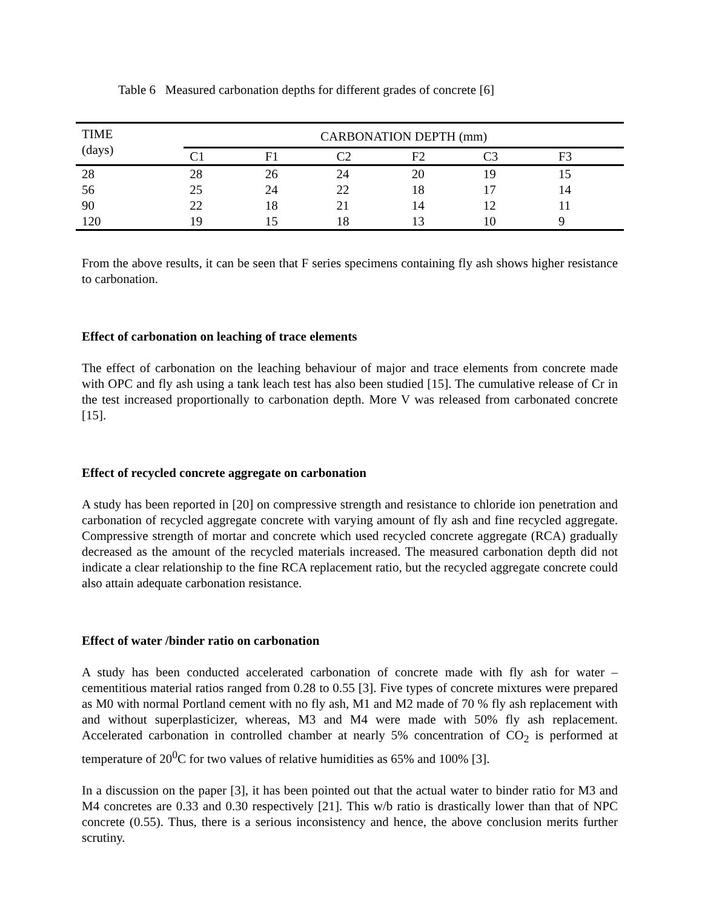Table 6 Measured carbonation depths for different grades of concrete [6]
| TIME (days) | CARBONATION DEPTH (mm) | | | | | |
| --- | --- | --- | --- | --- | --- | --- |
| | C1 | F1 | C2 | F2 | C3 | F3 |
| 28 | 28 | 26 | 24 | 20 | 19 | 15 |
| 56 | 25 | 24 | 22 | 18 | 17 | 14 |
| 90 | 22 | 18 | 21 | 14 | 12 | 11 |
| 120 | 19 | 15 | 18 | 13 | 10 | 9 |
From the above results, it can be seen that F series specimens containing fly ash shows higher resistance to carbonation.
Effect of carbonation on leaching of trace elements
The effect of carbonation on the leaching behaviour of major and trace elements from concrete made with OPC and fly ash using a tank leach test has also been studied [15]. The cumulative release of Cr in the test increased proportionally to carbonation depth. More V was released from carbonated concrete [15].
Effect of recycled concrete aggregate on carbonation
A study has been reported in [20] on compressive strength and resistance to chloride ion penetration and carbonation of recycled aggregate concrete with varying amount of fly ash and fine recycled aggregate. Compressive strength of mortar and concrete which used recycled concrete aggregate (RCA) gradually decreased as the amount of the recycled materials increased. The measured carbonation depth did not indicate a clear relationship to the fine RCA replacement ratio, but the recycled aggregate concrete could also attain adequate carbonation resistance.
Effect of water /binder ratio on carbonation
A study has been conducted accelerated carbonation of concrete made with fly ash for water – cementitious material ratios ranged from 0.28 to 0.55 [3]. Five types of concrete mixtures were prepared as M0 with normal Portland cement with no fly ash, M1 and M2 made of 70 % fly ash replacement with and without superplasticizer, whereas, M3 and M4 were made with 50% fly ash replacement. Accelerated carbonation in controlled chamber at nearly 5% concentration of CO<sub>2</sub> is performed at temperature of 20<sup>0</sup>C for two values of relative humidities as 65% and 100% [3].
In a discussion on the paper [3], it has been pointed out that the actual water to binder ratio for M3 and M4 concretes are 0.33 and 0.30 respectively [21]. This w/b ratio is drastically lower than that of NPC concrete (0.55). Thus, there is a serious inconsistency and hence, the above conclusion merits further scrutiny.